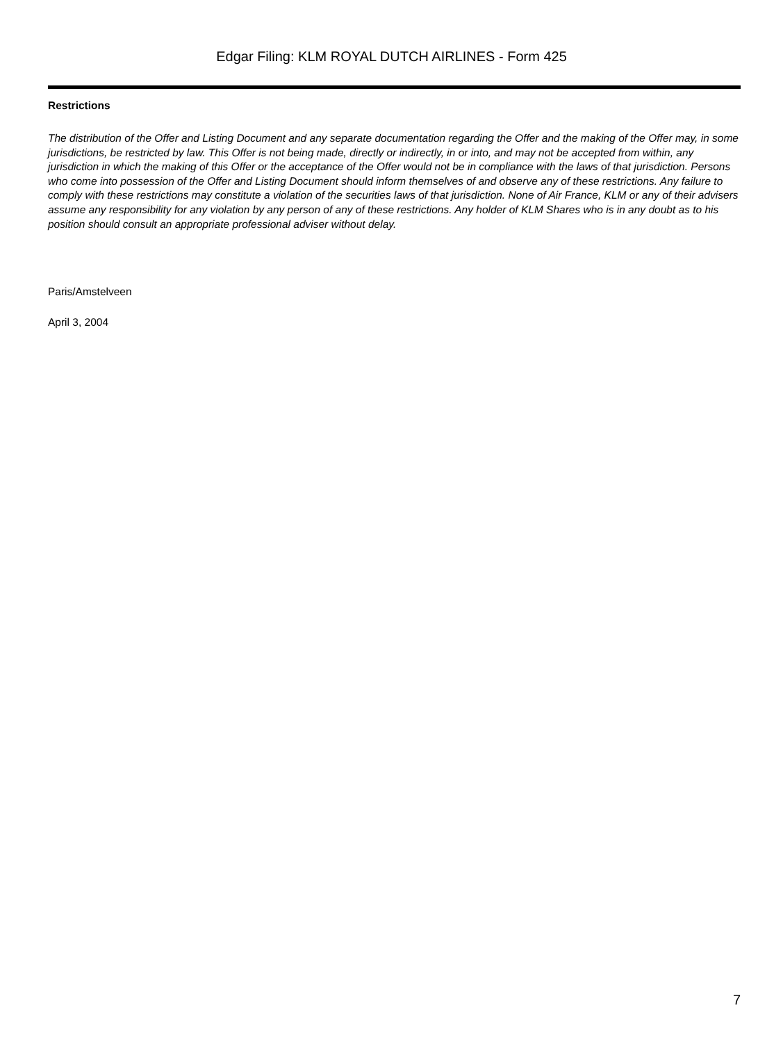Edgar Filing: KLM ROYAL DUTCH AIRLINES - Form 425
Restrictions
The distribution of the Offer and Listing Document and any separate documentation regarding the Offer and the making of the Offer may, in some jurisdictions, be restricted by law. This Offer is not being made, directly or indirectly, in or into, and may not be accepted from within, any jurisdiction in which the making of this Offer or the acceptance of the Offer would not be in compliance with the laws of that jurisdiction. Persons who come into possession of the Offer and Listing Document should inform themselves of and observe any of these restrictions. Any failure to comply with these restrictions may constitute a violation of the securities laws of that jurisdiction. None of Air France, KLM or any of their advisers assume any responsibility for any violation by any person of any of these restrictions. Any holder of KLM Shares who is in any doubt as to his position should consult an appropriate professional adviser without delay.
Paris/Amstelveen
April 3, 2004
7